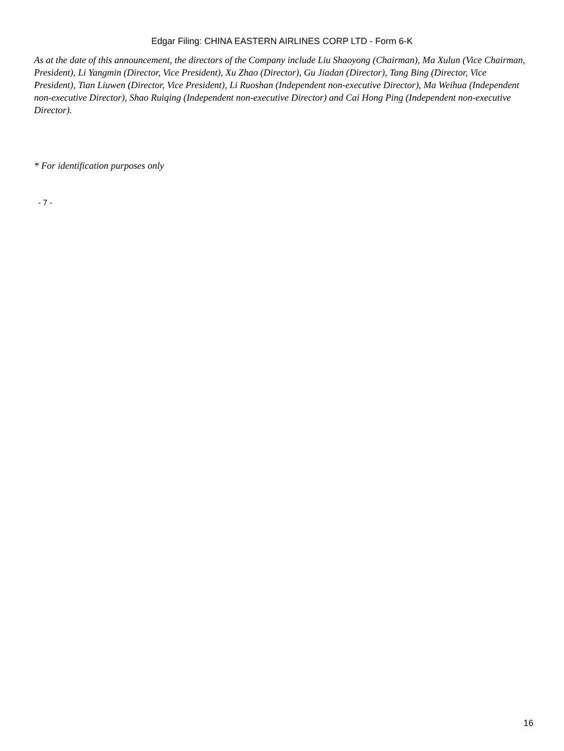Edgar Filing: CHINA EASTERN AIRLINES CORP LTD - Form 6-K
As at the date of this announcement, the directors of the Company include Liu Shaoyong (Chairman), Ma Xulun (Vice Chairman, President), Li Yangmin (Director, Vice President), Xu Zhao (Director), Gu Jiadan (Director), Tang Bing (Director, Vice President), Tian Liuwen (Director, Vice President), Li Ruoshan (Independent non-executive Director), Ma Weihua (Independent non-executive Director), Shao Ruiqing (Independent non-executive Director) and Cai Hong Ping (Independent non-executive Director).
* For identification purposes only
- 7 -
16